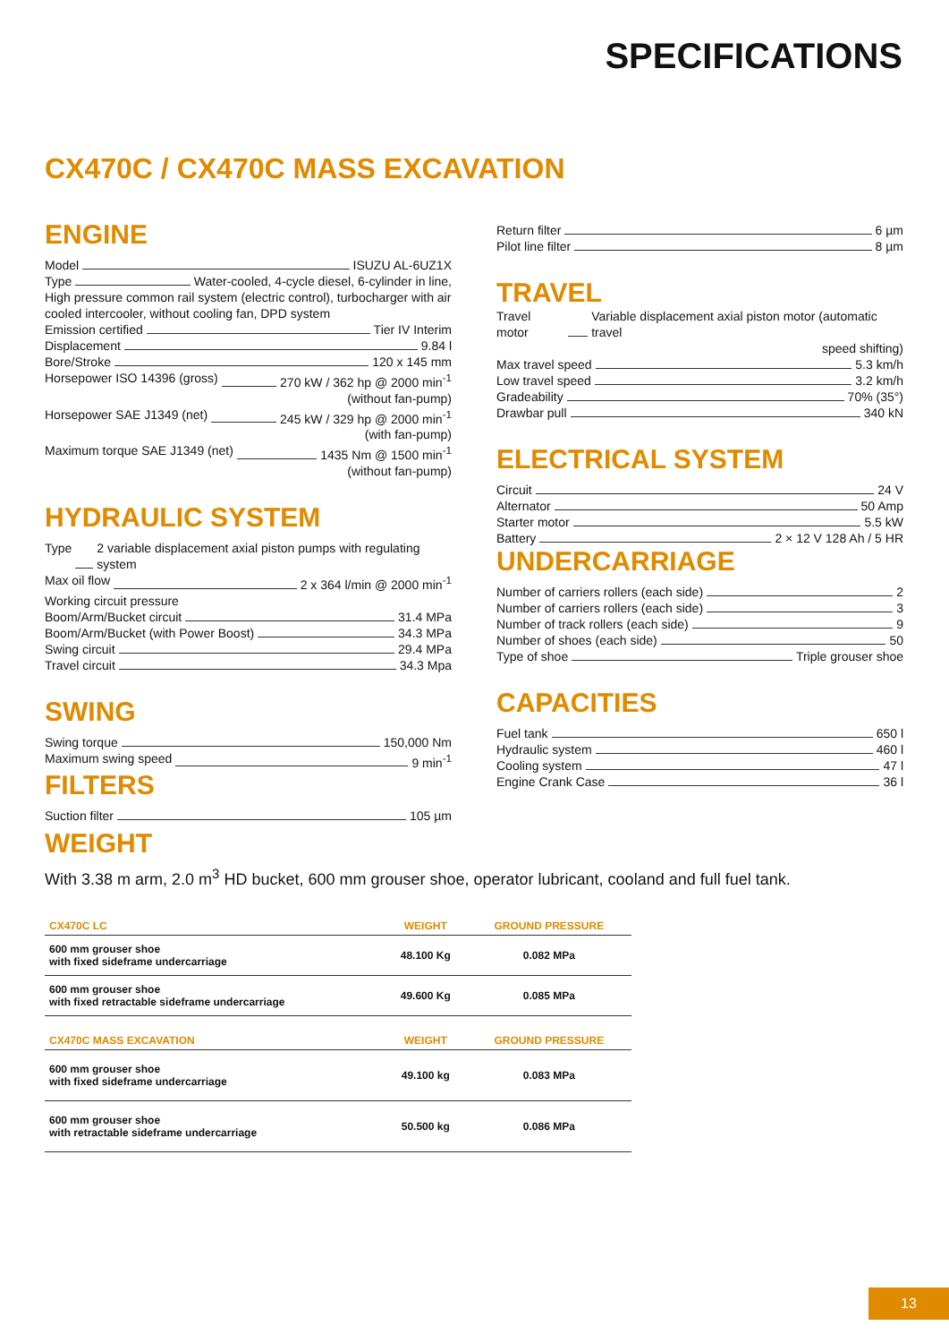SPECIFICATIONS
CX470C / CX470C MASS EXCAVATION
ENGINE
Model ISUZU AL-6UZ1X
Type Water-cooled, 4-cycle diesel, 6-cylinder in line,
High pressure common rail system (electric control), turbocharger with air cooled intercooler, without cooling fan, DPD system
Emission certified Tier IV Interim
Displacement 9.84 l
Bore/Stroke 120 x 145 mm
Horsepower ISO 14396 (gross) 270 kW / 362 hp @ 2000 min<sup>-1</sup>
(without fan-pump)
Horsepower SAE J1349 (net) 245 kW / 329 hp @ 2000 min<sup>-1</sup>
(with fan-pump)
Maximum torque SAE J1349 (net) 1435 Nm @ 1500 min<sup>-1</sup>
(without fan-pump)
HYDRAULIC SYSTEM
Type 2 variable displacement axial piston pumps with regulating system
Max oil flow 2 x 364 l/min @ 2000 min<sup>-1</sup>
Working circuit pressure
Boom/Arm/Bucket circuit 31.4 MPa
Boom/Arm/Bucket (with Power Boost) 34.3 MPa
Swing circuit 29.4 MPa
Travel circuit 34.3 Mpa
SWING
Swing torque 150,000 Nm
Maximum swing speed 9 min<sup>-1</sup>
FILTERS
Suction filter 105 µm
Return filter 6 µm
Pilot line filter 8 µm
TRAVEL
Travel motor Variable displacement axial piston motor (automatic travel
speed shifting)
Max travel speed 5.3 km/h
Low travel speed 3.2 km/h
Gradeability 70% (35°)
Drawbar pull 340 kN
ELECTRICAL SYSTEM
Circuit 24 V
Alternator 50 Amp
Starter motor 5.5 kW
Battery 2 × 12 V 128 Ah / 5 HR
UNDERCARRIAGE
Number of carriers rollers (each side) 2
Number of carriers rollers (each side) 3
Number of track rollers (each side) 9
Number of shoes (each side) 50
Type of shoe Triple grouser shoe
CAPACITIES
Fuel tank 650 l
Hydraulic system 460 l
Cooling system 47 l
Engine Crank Case 36 l
WEIGHT
With 3.38 m arm, 2.0 m<sup>3</sup> HD bucket, 600 mm grouser shoe, operator lubricant, cooland and full fuel tank.
| CX470C LC | WEIGHT | GROUND PRESSURE |
| --- | --- | --- |
| 600 mm grouser shoe with fixed sideframe undercarriage | 48.100 Kg | 0.082 MPa |
| 600 mm grouser shoe with fixed retractable sideframe undercarriage | 49.600 Kg | 0.085 MPa |
| CX470C MASS EXCAVATION | WEIGHT | GROUND PRESSURE |
| 600 mm grouser shoe with fixed sideframe undercarriage | 49.100 kg | 0.083 MPa |
| 600 mm grouser shoe with retractable sideframe undercarriage | 50.500 kg | 0.086 MPa |
13